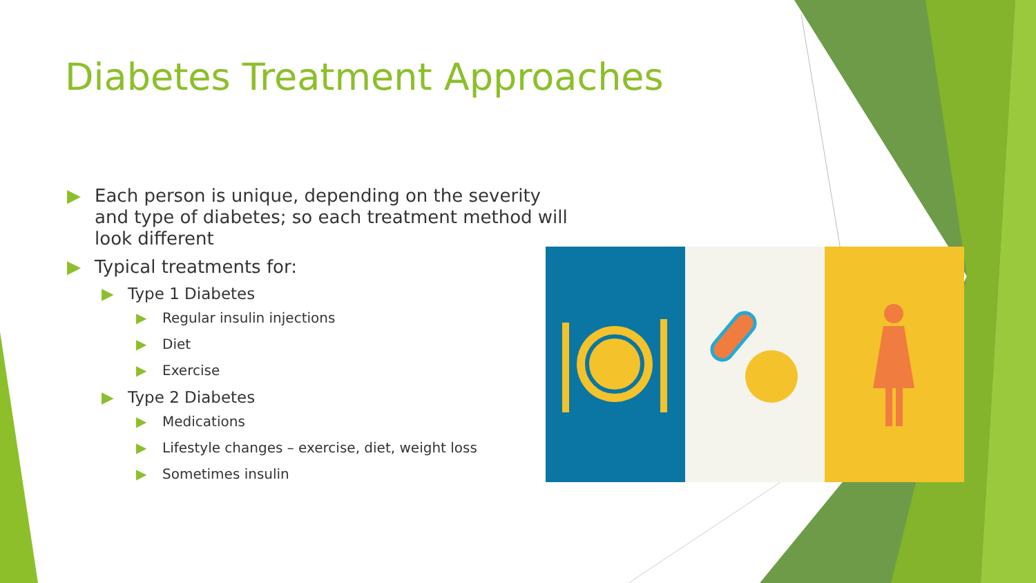Diabetes Treatment Approaches
▶ Each person is unique, depending on the severity and type of diabetes; so each treatment method will look different
▶ Typical treatments for:
▶ Type 1 Diabetes
▶ Regular insulin injections
▶ Diet
▶ Exercise
▶ Type 2 Diabetes
▶ Medications
▶ Lifestyle changes – exercise, diet, weight loss
▶ Sometimes insulin